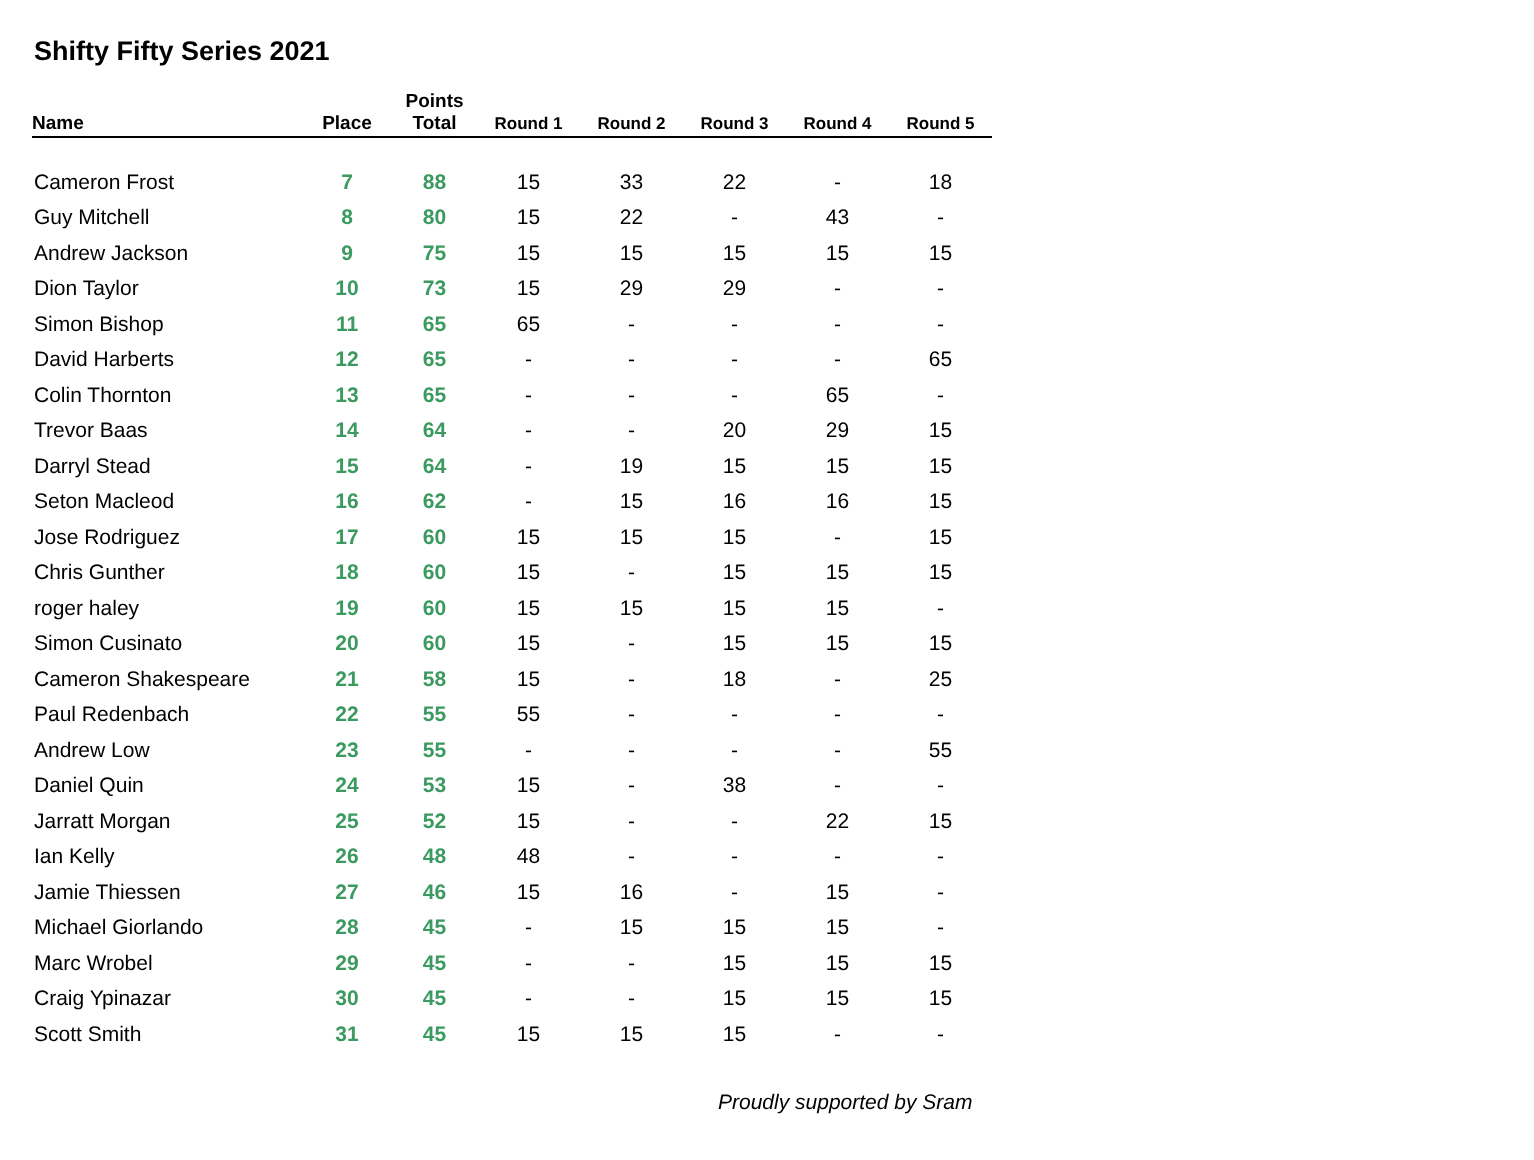Shifty Fifty Series 2021
| Name | Place | Points Total | Round 1 | Round 2 | Round 3 | Round 4 | Round 5 |
| --- | --- | --- | --- | --- | --- | --- | --- |
| Cameron Frost | 7 | 88 | 15 | 33 | 22 | - | 18 |
| Guy Mitchell | 8 | 80 | 15 | 22 | - | 43 | - |
| Andrew Jackson | 9 | 75 | 15 | 15 | 15 | 15 | 15 |
| Dion Taylor | 10 | 73 | 15 | 29 | 29 | - | - |
| Simon Bishop | 11 | 65 | 65 | - | - | - | - |
| David Harberts | 12 | 65 | - | - | - | - | 65 |
| Colin Thornton | 13 | 65 | - | - | - | 65 | - |
| Trevor Baas | 14 | 64 | - | - | 20 | 29 | 15 |
| Darryl Stead | 15 | 64 | - | 19 | 15 | 15 | 15 |
| Seton Macleod | 16 | 62 | - | 15 | 16 | 16 | 15 |
| Jose Rodriguez | 17 | 60 | 15 | 15 | 15 | - | 15 |
| Chris Gunther | 18 | 60 | 15 | - | 15 | 15 | 15 |
| roger haley | 19 | 60 | 15 | 15 | 15 | 15 | - |
| Simon Cusinato | 20 | 60 | 15 | - | 15 | 15 | 15 |
| Cameron Shakespeare | 21 | 58 | 15 | - | 18 | - | 25 |
| Paul Redenbach | 22 | 55 | 55 | - | - | - | - |
| Andrew Low | 23 | 55 | - | - | - | - | 55 |
| Daniel Quin | 24 | 53 | 15 | - | 38 | - | - |
| Jarratt Morgan | 25 | 52 | 15 | - | - | 22 | 15 |
| Ian Kelly | 26 | 48 | 48 | - | - | - | - |
| Jamie Thiessen | 27 | 46 | 15 | 16 | - | 15 | - |
| Michael Giorlando | 28 | 45 | - | 15 | 15 | 15 | - |
| Marc Wrobel | 29 | 45 | - | - | 15 | 15 | 15 |
| Craig Ypinazar | 30 | 45 | - | - | 15 | 15 | 15 |
| Scott Smith | 31 | 45 | 15 | 15 | 15 | - | - |
Proudly supported by Sram